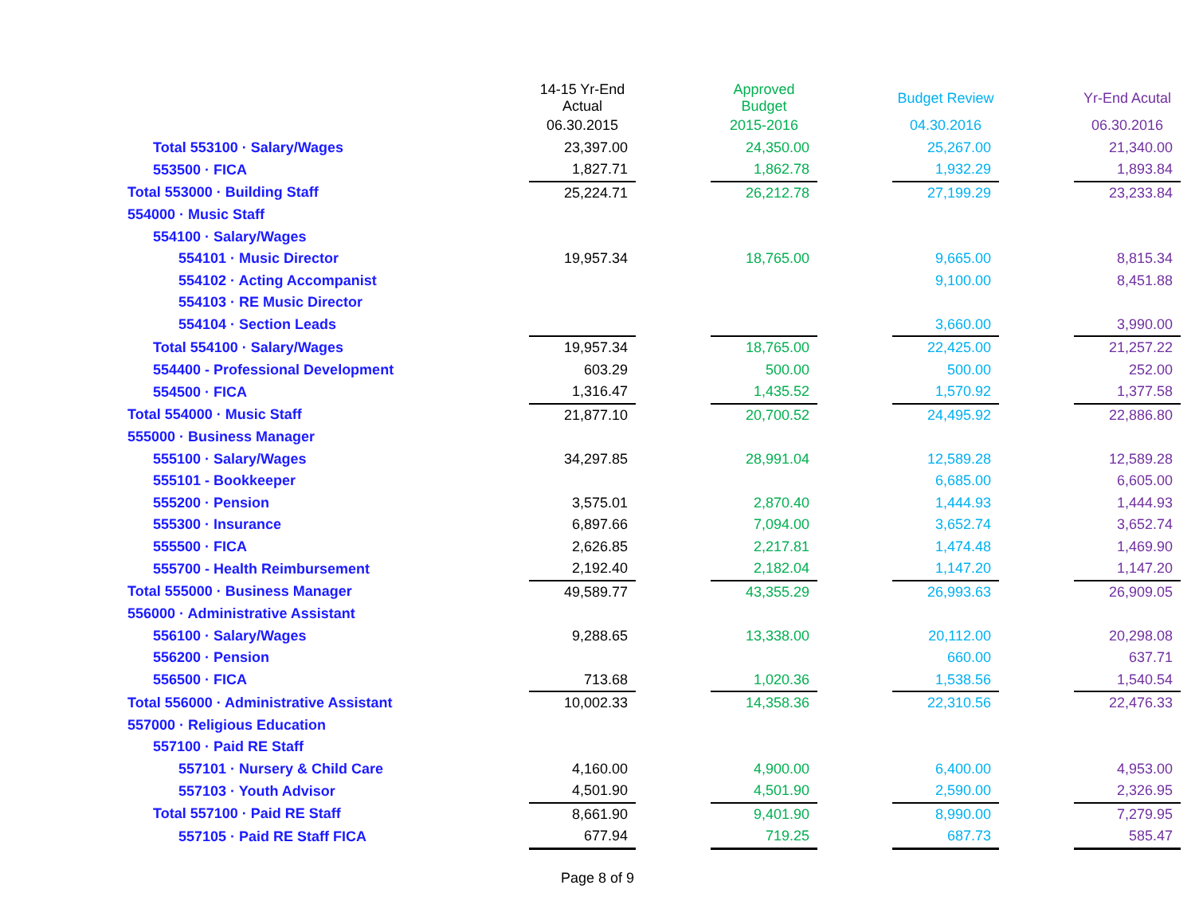| | 14-15 Yr-End Actual | | Approved Budget | | Budget Review | | Yr-End Acutal |
| --- | --- | --- | --- | --- | --- | --- | --- |
| | 06.30.2015 | | 2015-2016 | | 04.30.2016 | | 06.30.2016 |
| Total 553100 · Salary/Wages | 23,397.00 | | 24,350.00 | | 25,267.00 | | 21,340.00 |
| 553500 · FICA | 1,827.71 | | 1,862.78 | | 1,932.29 | | 1,893.84 |
| Total 553000 · Building Staff | 25,224.71 | | 26,212.78 | | 27,199.29 | | 23,233.84 |
| 554000 · Music Staff | | | | | | | |
| 554100 · Salary/Wages | | | | | | | |
| 554101 · Music Director | 19,957.34 | | 18,765.00 | | 9,665.00 | | 8,815.34 |
| 554102 · Acting Accompanist | | | | | 9,100.00 | | 8,451.88 |
| 554103 · RE Music Director | | | | | | | |
| 554104 · Section Leads | | | | | 3,660.00 | | 3,990.00 |
| Total 554100 · Salary/Wages | 19,957.34 | | 18,765.00 | | 22,425.00 | | 21,257.22 |
| 554400 - Professional Development | 603.29 | | 500.00 | | 500.00 | | 252.00 |
| 554500 · FICA | 1,316.47 | | 1,435.52 | | 1,570.92 | | 1,377.58 |
| Total 554000 · Music Staff | 21,877.10 | | 20,700.52 | | 24,495.92 | | 22,886.80 |
| 555000 · Business Manager | | | | | | | |
| 555100 · Salary/Wages | 34,297.85 | | 28,991.04 | | 12,589.28 | | 12,589.28 |
| 555101 - Bookkeeper | | | | | 6,685.00 | | 6,605.00 |
| 555200 · Pension | 3,575.01 | | 2,870.40 | | 1,444.93 | | 1,444.93 |
| 555300 · Insurance | 6,897.66 | | 7,094.00 | | 3,652.74 | | 3,652.74 |
| 555500 · FICA | 2,626.85 | | 2,217.81 | | 1,474.48 | | 1,469.90 |
| 555700 - Health Reimbursement | 2,192.40 | | 2,182.04 | | 1,147.20 | | 1,147.20 |
| Total 555000 · Business Manager | 49,589.77 | | 43,355.29 | | 26,993.63 | | 26,909.05 |
| 556000 · Administrative Assistant | | | | | | | |
| 556100 · Salary/Wages | 9,288.65 | | 13,338.00 | | 20,112.00 | | 20,298.08 |
| 556200 · Pension | | | | | 660.00 | | 637.71 |
| 556500 · FICA | 713.68 | | 1,020.36 | | 1,538.56 | | 1,540.54 |
| Total 556000 · Administrative Assistant | 10,002.33 | | 14,358.36 | | 22,310.56 | | 22,476.33 |
| 557000 · Religious Education | | | | | | | |
| 557100 · Paid RE Staff | | | | | | | |
| 557101 · Nursery & Child Care | 4,160.00 | | 4,900.00 | | 6,400.00 | | 4,953.00 |
| 557103 · Youth Advisor | 4,501.90 | | 4,501.90 | | 2,590.00 | | 2,326.95 |
| Total 557100 · Paid RE Staff | 8,661.90 | | 9,401.90 | | 8,990.00 | | 7,279.95 |
| 557105 · Paid RE Staff FICA | 677.94 | | 719.25 | | 687.73 | | 585.47 |
Page 8 of 9